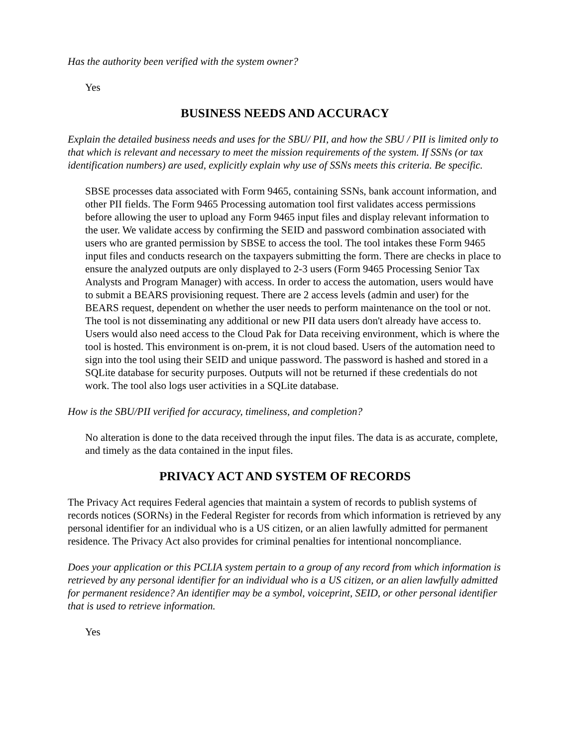Has the authority been verified with the system owner?
Yes
BUSINESS NEEDS AND ACCURACY
Explain the detailed business needs and uses for the SBU/ PII, and how the SBU / PII is limited only to that which is relevant and necessary to meet the mission requirements of the system. If SSNs (or tax identification numbers) are used, explicitly explain why use of SSNs meets this criteria. Be specific.
SBSE processes data associated with Form 9465, containing SSNs, bank account information, and other PII fields. The Form 9465 Processing automation tool first validates access permissions before allowing the user to upload any Form 9465 input files and display relevant information to the user. We validate access by confirming the SEID and password combination associated with users who are granted permission by SBSE to access the tool. The tool intakes these Form 9465 input files and conducts research on the taxpayers submitting the form. There are checks in place to ensure the analyzed outputs are only displayed to 2-3 users (Form 9465 Processing Senior Tax Analysts and Program Manager) with access. In order to access the automation, users would have to submit a BEARS provisioning request. There are 2 access levels (admin and user) for the BEARS request, dependent on whether the user needs to perform maintenance on the tool or not. The tool is not disseminating any additional or new PII data users don't already have access to. Users would also need access to the Cloud Pak for Data receiving environment, which is where the tool is hosted. This environment is on-prem, it is not cloud based. Users of the automation need to sign into the tool using their SEID and unique password. The password is hashed and stored in a SQLite database for security purposes. Outputs will not be returned if these credentials do not work. The tool also logs user activities in a SQLite database.
How is the SBU/PII verified for accuracy, timeliness, and completion?
No alteration is done to the data received through the input files. The data is as accurate, complete, and timely as the data contained in the input files.
PRIVACY ACT AND SYSTEM OF RECORDS
The Privacy Act requires Federal agencies that maintain a system of records to publish systems of records notices (SORNs) in the Federal Register for records from which information is retrieved by any personal identifier for an individual who is a US citizen, or an alien lawfully admitted for permanent residence. The Privacy Act also provides for criminal penalties for intentional noncompliance.
Does your application or this PCLIA system pertain to a group of any record from which information is retrieved by any personal identifier for an individual who is a US citizen, or an alien lawfully admitted for permanent residence? An identifier may be a symbol, voiceprint, SEID, or other personal identifier that is used to retrieve information.
Yes